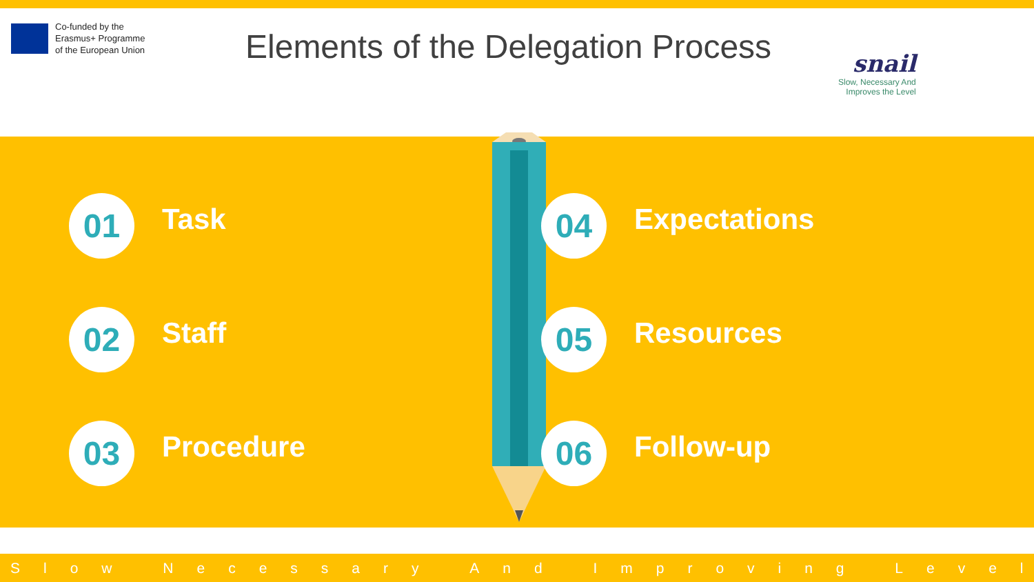Co-funded by the
Erasmus+ Programme
of the European Union
Elements of the Delegation Process
snail
Slow, Necessary And
Improves the Level
01
Task
02
Staff
03
Procedure
04
Expectations
05
Resources
06
Follow-up
Slow Necessary And Improving Level